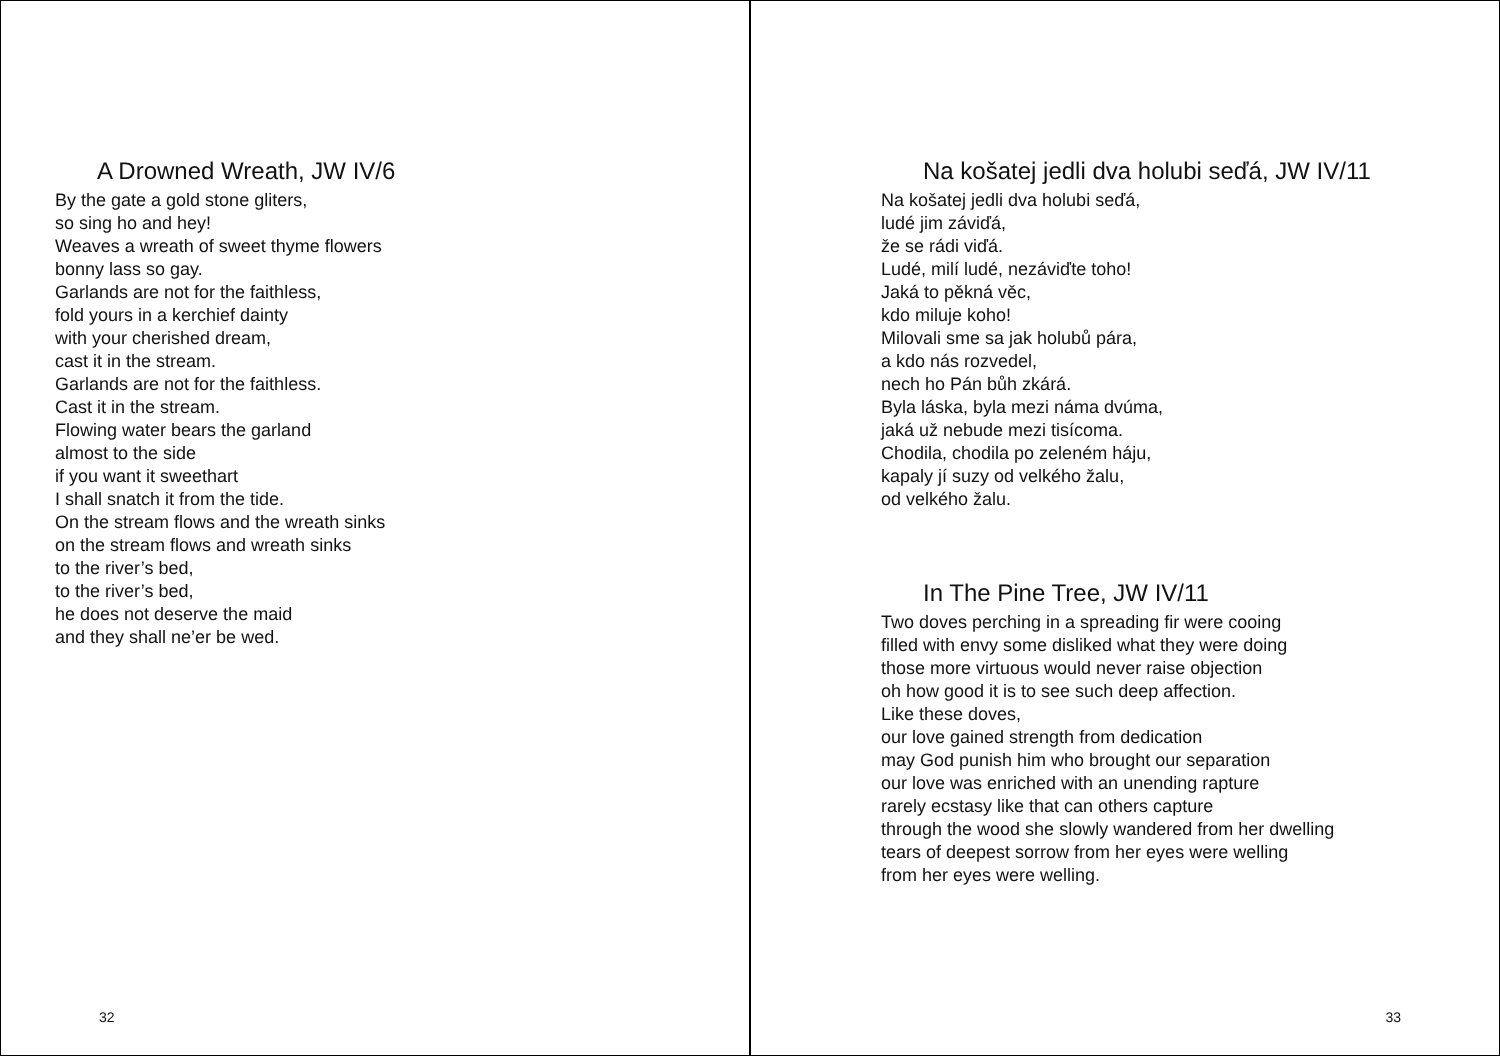A Drowned Wreath, JW IV/6
By the gate a gold stone gliters,
so sing ho and hey!
Weaves a wreath of sweet thyme flowers
bonny lass so gay.
Garlands are not for the faithless,
fold yours in a kerchief dainty
with your cherished dream,
cast it in the stream.
Garlands are not for the faithless.
Cast it in the stream.
Flowing water bears the garland
almost to the side
if you want it sweethart
I shall snatch it from the tide.
On the stream flows and the wreath sinks
on the stream flows and wreath sinks
to the river’s bed,
to the river’s bed,
he does not deserve the maid
and they shall ne’er be wed.
32
Na košatej jedli dva holubi seďá, JW IV/11
Na košatej jedli dva holubi seďá,
ludé jim záviďá,
že se rádi viďá.
Ludé, milí ludé, nezáviďte toho!
Jaká to pěkná věc,
kdo miluje koho!
Milovali sme sa jak holubů pára,
a kdo nás rozvedel,
nech ho Pán bůh zkárá.
Byla láska, byla mezi náma dvúma,
jaká už nebude mezi tisícoma.
Chodila, chodila po zeleném háju,
kapaly jí suzy od velkého žalu,
od velkého žalu.
In The Pine Tree, JW IV/11
Two doves perching in a spreading fir were cooing
filled with envy some disliked what they were doing
those more virtuous would never raise objection
oh how good it is to see such deep affection.
Like these doves,
our love gained strength from dedication
may God punish him who brought our separation
our love was enriched with an unending rapture
rarely ecstasy like that can others capture
through the wood she slowly wandered from her dwelling
tears of deepest sorrow from her eyes were welling
from her eyes were welling.
33